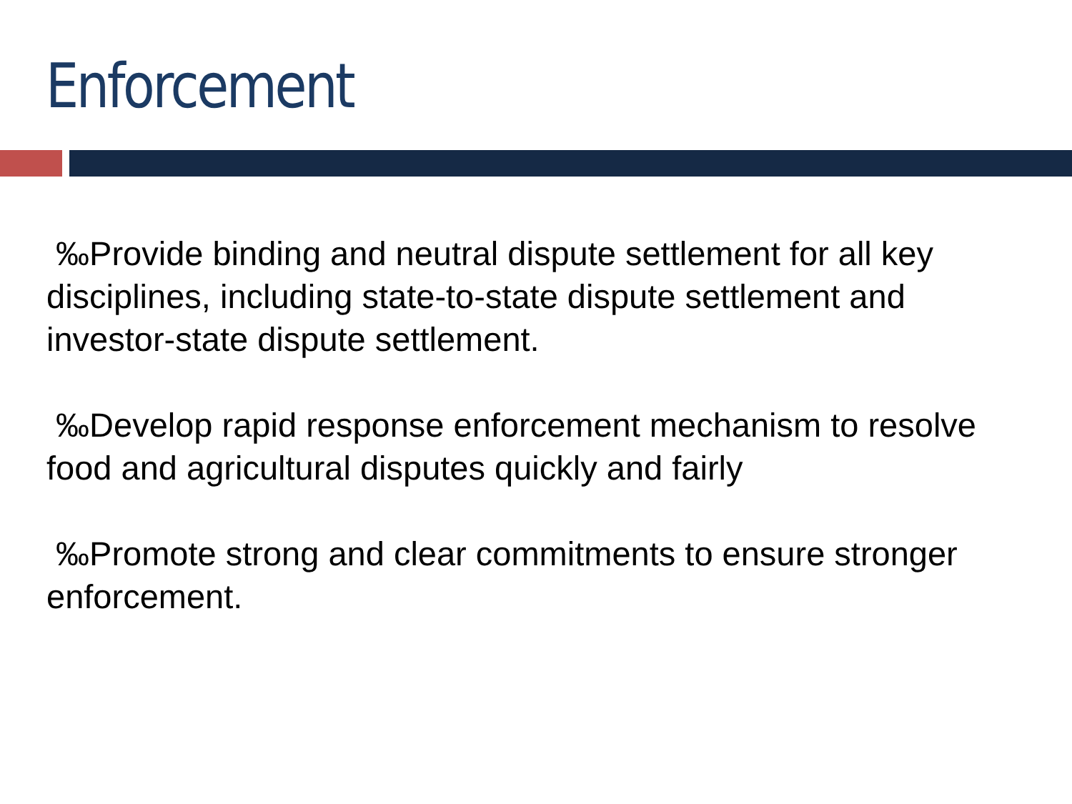Enforcement
‰Provide binding and neutral dispute settlement for all key disciplines, including state-to-state dispute settlement and investor-state dispute settlement.
‰Develop rapid response enforcement mechanism to resolve food and agricultural disputes quickly and fairly
‰Promote strong and clear commitments to ensure stronger enforcement.